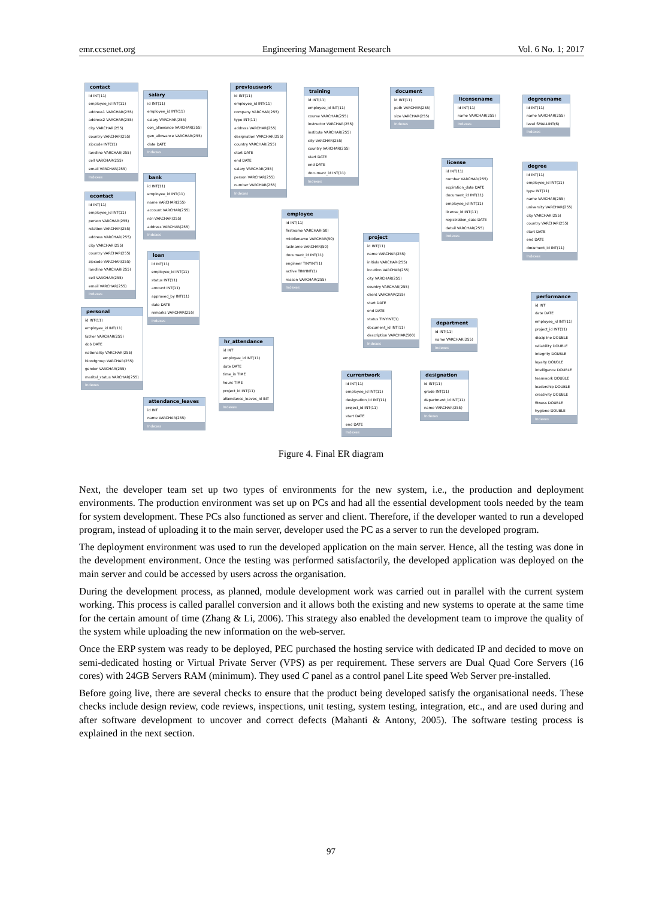emr.ccsenet.org Engineering Management Research Vol. 6 No. 1; 2017
contact
id INT(11)
employee_id INT(11)
address1 VARCHAR(255)
address2 VARCHAR(255)
city VARCHAR(255)
country VARCHAR(255)
zipcode INT(11)
landline VARCHAR(255)
cell VARCHAR(255)
email VARCHAR(255)
Indexes
salary
id INT(11)
employee_id INT(11)
salary VARCHAR(255)
con_allowance VARCHAR(255)
gen_allowance VARCHAR(255)
date DATE
Indexes
previouswork
id INT(11)
employee_id INT(11)
company VARCHAR(255)
type INT(11)
address VARCHAR(255)
designation VARCHAR(255)
country VARCHAR(255)
start DATE
end DATE
salary VARCHAR(255)
person VARCHAR(255)
number VARCHAR(255)
Indexes
training
id INT(11)
employee_id INT(11)
course VARCHAR(255)
instructor VARCHAR(255)
institute VARCHAR(255)
city VARCHAR(255)
country VARCHAR(255)
start DATE
end DATE
document_id INT(11)
Indexes
document
id INT(11)
path VARCHAR(255)
size VARCHAR(255)
Indexes
licensename
id INT(11)
name VARCHAR(255)
Indexes
degreename
id INT(11)
name VARCHAR(255)
level SMALLINT(6)
Indexes
license
id INT(11)
number VARCHAR(255)
expiration_date DATE
document_id INT(11)
employee_id INT(11)
license_id INT(11)
registration_date DATE
detail VARCHAR(255)
Indexes
degree
id INT(11)
employee_id INT(11)
type INT(11)
name VARCHAR(255)
university VARCHAR(255)
city VARCHAR(255)
country VARCHAR(255)
start DATE
end DATE
document_id INT(11)
Indexes
bank
id INT(11)
employee_id INT(11)
name VARCHAR(255)
account VARCHAR(255)
ntn VARCHAR(255)
address VARCHAR(255)
Indexes
econtact
id INT(11)
employee_id INT(11)
person VARCHAR(255)
relation VARCHAR(255)
address VARCHAR(255)
city VARCHAR(255)
country VARCHAR(255)
zipcode VARCHAR(255)
landline VARCHAR(255)
cell VARCHAR(255)
email VARCHAR(255)
Indexes
employee
id INT(11)
firstname VARCHAR(50)
middlename VARCHAR(50)
lastname VARCHAR(50)
document_id INT(11)
engineer TINYINT(1)
active TINYINT(1)
reason VARCHAR(255)
Indexes
project
id INT(11)
name VARCHAR(255)
initials VARCHAR(255)
location VARCHAR(255)
city VARCHAR(255)
country VARCHAR(255)
client VARCHAR(255)
start DATE
end DATE
status TINYINT(1)
document_id INT(11)
description VARCHAR(500)
Indexes
loan
id INT(11)
employee_id INT(11)
status INT(11)
amount INT(11)
approved_by INT(11)
date DATE
remarks VARCHAR(255)
Indexes
personal
id INT(11)
employee_id INT(11)
father VARCHAR(255)
dob DATE
nationality VARCHAR(255)
bloodgroup VARCHAR(255)
gender VARCHAR(255)
marital_status VARCHAR(255)
Indexes
performance
id INT
date DATE
employee_id INT(11)
project_id INT(11)
discipline DOUBLE
reliability DOUBLE
integrity DOUBLE
loyalty DOUBLE
intelligence DOUBLE
teamwork DOUBLE
leadership DOUBLE
creativity DOUBLE
fitness DOUBLE
hygiene DOUBLE
Indexes
department
id INT(11)
name VARCHAR(255)
Indexes
hr_attendance
id INT
employee_id INT(11)
date DATE
time_in TIME
hours TIME
project_id INT(11)
attendance_leaves_id INT
Indexes
currentwork
id INT(11)
employee_id INT(11)
designation_id INT(11)
project_id INT(11)
start DATE
end DATE
Indexes
designation
id INT(11)
grade INT(11)
department_id INT(11)
name VARCHAR(255)
Indexes
attendance_leaves
id INT
name VARCHAR(255)
Indexes
Figure 4. Final ER diagram
Next, the developer team set up two types of environments for the new system, i.e., the production and deployment environments. The production environment was set up on PCs and had all the essential development tools needed by the team for system development. These PCs also functioned as server and client. Therefore, if the developer wanted to run a developed program, instead of uploading it to the main server, developer used the PC as a server to run the developed program.
The deployment environment was used to run the developed application on the main server. Hence, all the testing was done in the development environment. Once the testing was performed satisfactorily, the developed application was deployed on the main server and could be accessed by users across the organisation.
During the development process, as planned, module development work was carried out in parallel with the current system working. This process is called parallel conversion and it allows both the existing and new systems to operate at the same time for the certain amount of time (Zhang & Li, 2006). This strategy also enabled the development team to improve the quality of the system while uploading the new information on the web-server.
Once the ERP system was ready to be deployed, PEC purchased the hosting service with dedicated IP and decided to move on semi-dedicated hosting or Virtual Private Server (VPS) as per requirement. These servers are Dual Quad Core Servers (16 cores) with 24GB Servers RAM (minimum). They used C panel as a control panel Lite speed Web Server pre-installed.
Before going live, there are several checks to ensure that the product being developed satisfy the organisational needs. These checks include design review, code reviews, inspections, unit testing, system testing, integration, etc., and are used during and after software development to uncover and correct defects (Mahanti & Antony, 2005). The software testing process is explained in the next section.
97